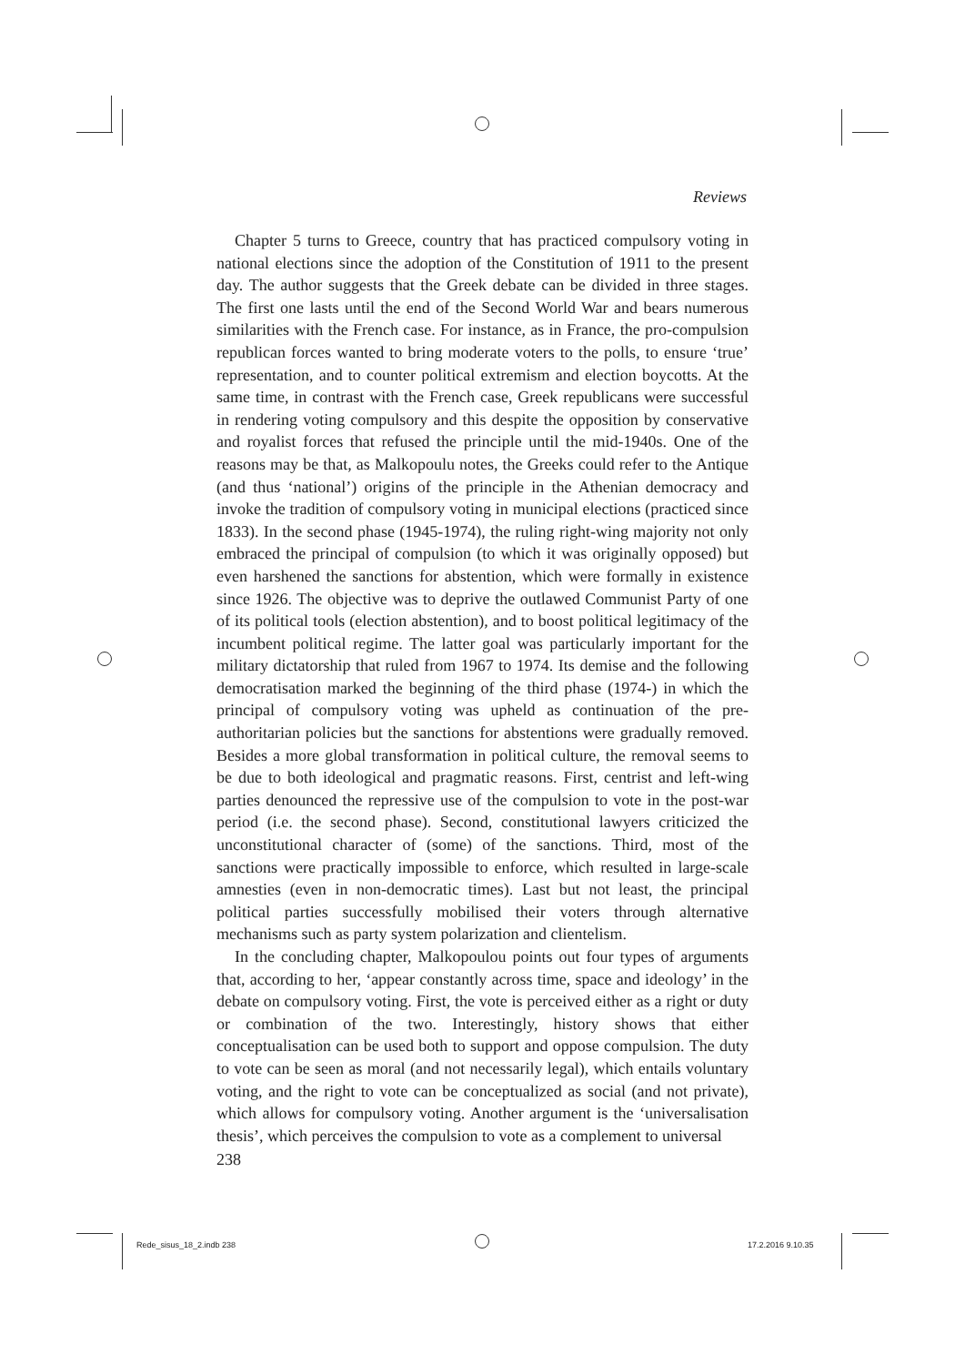Reviews
Chapter 5 turns to Greece, country that has practiced compulsory voting in national elections since the adoption of the Constitution of 1911 to the present day. The author suggests that the Greek debate can be divided in three stages. The first one lasts until the end of the Second World War and bears numerous similarities with the French case. For instance, as in France, the pro-compulsion republican forces wanted to bring moderate voters to the polls, to ensure ‘true’ representation, and to counter political extremism and election boycotts. At the same time, in contrast with the French case, Greek republicans were successful in rendering voting compulsory and this despite the opposition by conservative and royalist forces that refused the principle until the mid-1940s. One of the reasons may be that, as Malkopoulu notes, the Greeks could refer to the Antique (and thus ‘national’) origins of the principle in the Athenian democracy and invoke the tradition of compulsory voting in municipal elections (practiced since 1833). In the second phase (1945-1974), the ruling right-wing majority not only embraced the principal of compulsion (to which it was originally opposed) but even harshened the sanctions for abstention, which were formally in existence since 1926. The objective was to deprive the outlawed Communist Party of one of its political tools (election abstention), and to boost political legitimacy of the incumbent political regime. The latter goal was particularly important for the military dictatorship that ruled from 1967 to 1974. Its demise and the following democratisation marked the beginning of the third phase (1974-) in which the principal of compulsory voting was upheld as continuation of the pre-authoritarian policies but the sanctions for abstentions were gradually removed. Besides a more global transformation in political culture, the removal seems to be due to both ideological and pragmatic reasons. First, centrist and left-wing parties denounced the repressive use of the compulsion to vote in the post-war period (i.e. the second phase). Second, constitutional lawyers criticized the unconstitutional character of (some) of the sanctions. Third, most of the sanctions were practically impossible to enforce, which resulted in large-scale amnesties (even in non-democratic times). Last but not least, the principal political parties successfully mobilised their voters through alternative mechanisms such as party system polarization and clientelism.
In the concluding chapter, Malkopoulou points out four types of arguments that, according to her, ‘appear constantly across time, space and ideology’ in the debate on compulsory voting. First, the vote is perceived either as a right or duty or combination of the two. Interestingly, history shows that either conceptualisation can be used both to support and oppose compulsion. The duty to vote can be seen as moral (and not necessarily legal), which entails voluntary voting, and the right to vote can be conceptualized as social (and not private), which allows for compulsory voting. Another argument is the ‘universalisation thesis’, which perceives the compulsion to vote as a complement to universal
238
Rede_sisus_18_2.indb 238 17.2.2016 9.10.35